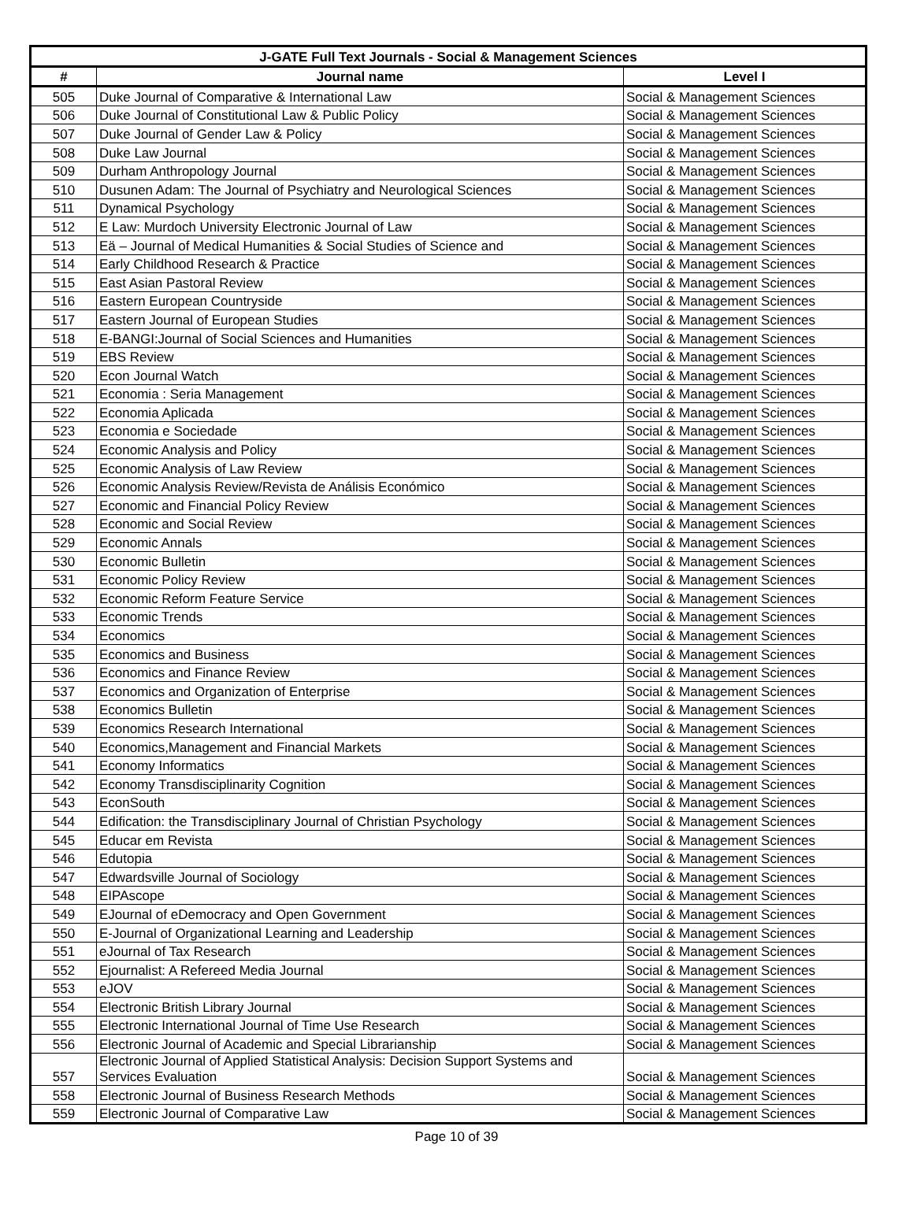| J-GATE Full Text Journals - Social & Management Sciences | | |
| --- | --- | --- |
| # | Journal name | Level I |
| 505 | Duke Journal of Comparative & International Law | Social & Management Sciences |
| 506 | Duke Journal of Constitutional Law & Public Policy | Social & Management Sciences |
| 507 | Duke Journal of Gender Law & Policy | Social & Management Sciences |
| 508 | Duke Law Journal | Social & Management Sciences |
| 509 | Durham Anthropology Journal | Social & Management Sciences |
| 510 | Dusunen Adam: The Journal of Psychiatry and Neurological Sciences | Social & Management Sciences |
| 511 | Dynamical Psychology | Social & Management Sciences |
| 512 | E Law: Murdoch University Electronic Journal of Law | Social & Management Sciences |
| 513 | Eä – Journal of Medical Humanities & Social Studies of Science and | Social & Management Sciences |
| 514 | Early Childhood Research & Practice | Social & Management Sciences |
| 515 | East Asian Pastoral Review | Social & Management Sciences |
| 516 | Eastern European Countryside | Social & Management Sciences |
| 517 | Eastern Journal of European Studies | Social & Management Sciences |
| 518 | E-BANGI:Journal of Social Sciences and Humanities | Social & Management Sciences |
| 519 | EBS Review | Social & Management Sciences |
| 520 | Econ Journal Watch | Social & Management Sciences |
| 521 | Economia : Seria Management | Social & Management Sciences |
| 522 | Economia Aplicada | Social & Management Sciences |
| 523 | Economia e Sociedade | Social & Management Sciences |
| 524 | Economic Analysis and Policy | Social & Management Sciences |
| 525 | Economic Analysis of Law Review | Social & Management Sciences |
| 526 | Economic Analysis Review/Revista de Análisis Económico | Social & Management Sciences |
| 527 | Economic and Financial Policy Review | Social & Management Sciences |
| 528 | Economic and Social Review | Social & Management Sciences |
| 529 | Economic Annals | Social & Management Sciences |
| 530 | Economic Bulletin | Social & Management Sciences |
| 531 | Economic Policy Review | Social & Management Sciences |
| 532 | Economic Reform Feature Service | Social & Management Sciences |
| 533 | Economic Trends | Social & Management Sciences |
| 534 | Economics | Social & Management Sciences |
| 535 | Economics and Business | Social & Management Sciences |
| 536 | Economics and Finance Review | Social & Management Sciences |
| 537 | Economics and Organization of Enterprise | Social & Management Sciences |
| 538 | Economics Bulletin | Social & Management Sciences |
| 539 | Economics Research International | Social & Management Sciences |
| 540 | Economics,Management and Financial Markets | Social & Management Sciences |
| 541 | Economy Informatics | Social & Management Sciences |
| 542 | Economy Transdisciplinarity Cognition | Social & Management Sciences |
| 543 | EconSouth | Social & Management Sciences |
| 544 | Edification: the Transdisciplinary Journal of Christian Psychology | Social & Management Sciences |
| 545 | Educar em Revista | Social & Management Sciences |
| 546 | Edutopia | Social & Management Sciences |
| 547 | Edwardsville Journal of Sociology | Social & Management Sciences |
| 548 | EIPAscope | Social & Management Sciences |
| 549 | EJournal of eDemocracy and Open Government | Social & Management Sciences |
| 550 | E-Journal of Organizational Learning and Leadership | Social & Management Sciences |
| 551 | eJournal of Tax Research | Social & Management Sciences |
| 552 | Ejournalist: A Refereed Media Journal | Social & Management Sciences |
| 553 | eJOV | Social & Management Sciences |
| 554 | Electronic British Library Journal | Social & Management Sciences |
| 555 | Electronic International Journal of Time Use Research | Social & Management Sciences |
| 556 | Electronic Journal of Academic and Special Librarianship | Social & Management Sciences |
| 557 | Electronic Journal of Applied Statistical Analysis: Decision Support Systems and Services Evaluation | Social & Management Sciences |
| 558 | Electronic Journal of Business Research Methods | Social & Management Sciences |
| 559 | Electronic Journal of Comparative Law | Social & Management Sciences |
Page 10 of 39